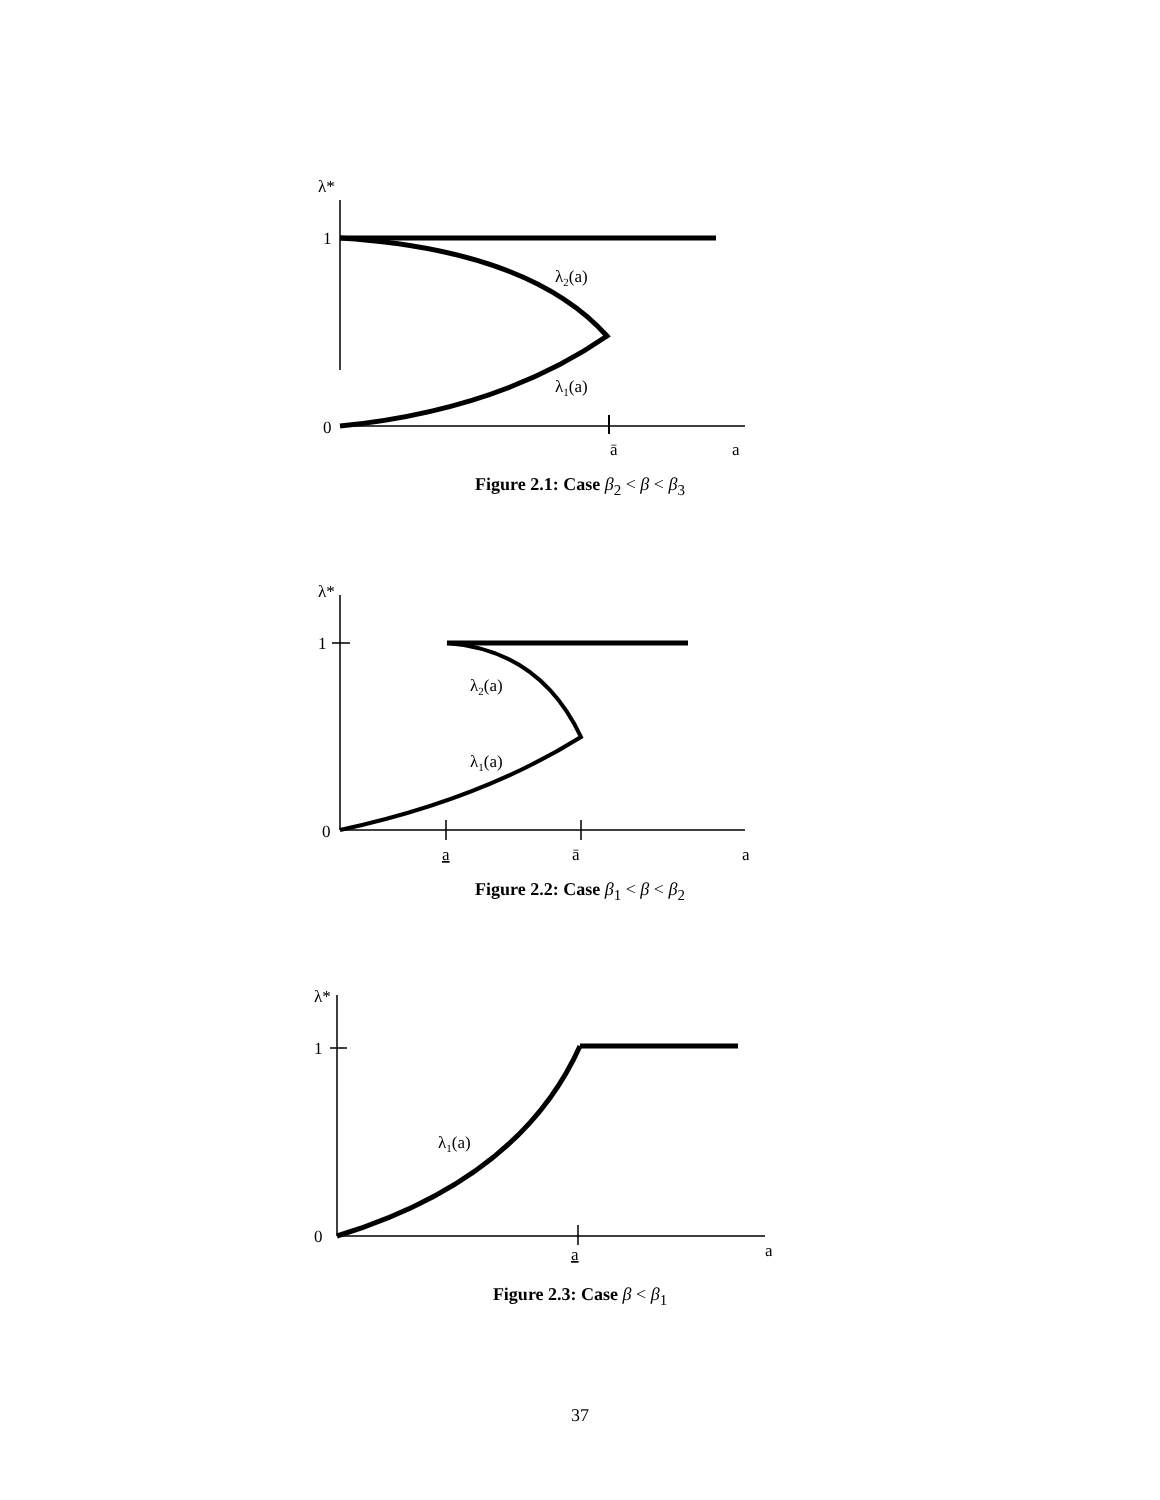λ*
1
0
λ2(a)
λ1(a)
ā
a
Figure 2.1: Case β<sub>2</sub> < β < β<sub>3</sub>
λ*
1
0
λ2(a)
λ1(a)
a
ā
a
Figure 2.2: Case β<sub>1</sub> < β < β<sub>2</sub>
λ*
1
0
λ1(a)
a
a
Figure 2.3: Case β < β<sub>1</sub>
37